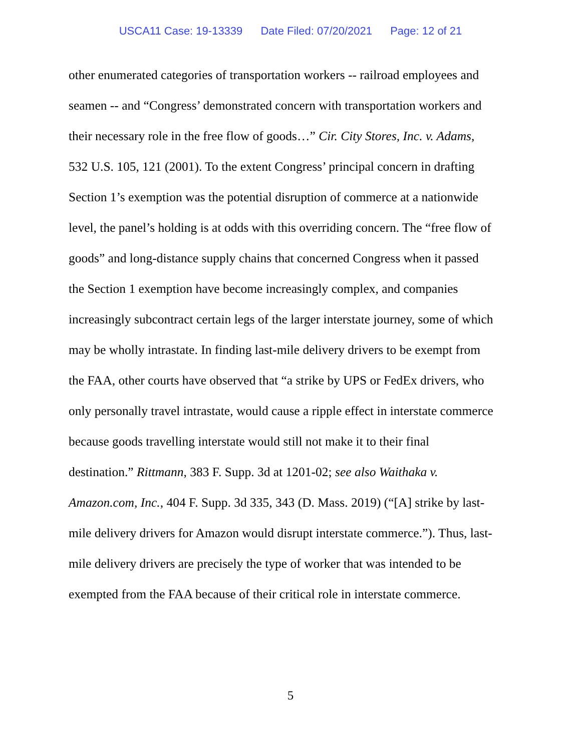USCA11 Case: 19-13339 Date Filed: 07/20/2021 Page: 12 of 21
other enumerated categories of transportation workers -- railroad employees and
seamen -- and “Congress’ demonstrated concern with transportation workers and
their necessary role in the free flow of goods…” Cir. City Stores, Inc. v. Adams,
532 U.S. 105, 121 (2001). To the extent Congress’ principal concern in drafting
Section 1’s exemption was the potential disruption of commerce at a nationwide
level, the panel’s holding is at odds with this overriding concern. The “free flow of
goods” and long-distance supply chains that concerned Congress when it passed
the Section 1 exemption have become increasingly complex, and companies
increasingly subcontract certain legs of the larger interstate journey, some of which
may be wholly intrastate. In finding last-mile delivery drivers to be exempt from
the FAA, other courts have observed that “a strike by UPS or FedEx drivers, who
only personally travel intrastate, would cause a ripple effect in interstate commerce
because goods travelling interstate would still not make it to their final
destination.” Rittmann, 383 F. Supp. 3d at 1201-02; see also Waithaka v.
Amazon.com, Inc., 404 F. Supp. 3d 335, 343 (D. Mass. 2019) (“[A] strike by last-
mile delivery drivers for Amazon would disrupt interstate commerce.”). Thus, last-
mile delivery drivers are precisely the type of worker that was intended to be
exempted from the FAA because of their critical role in interstate commerce.
5